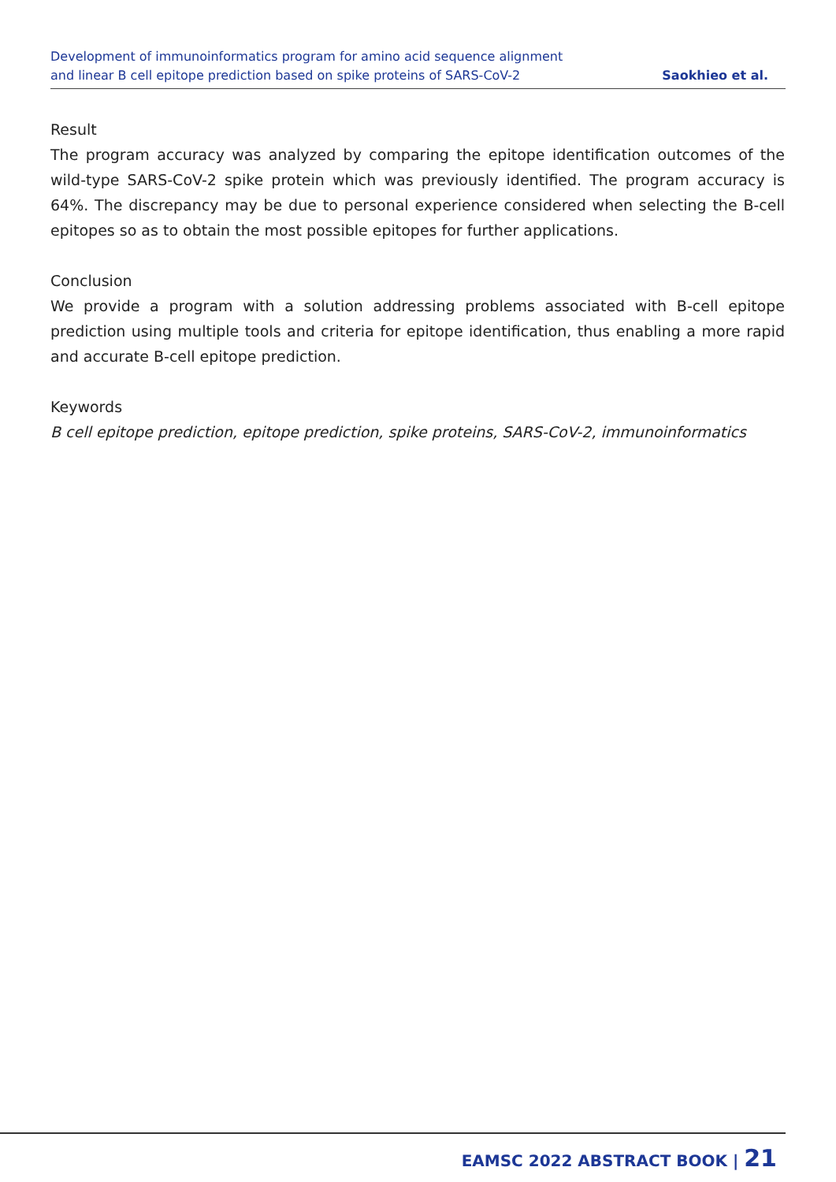Development of immunoinformatics program for amino acid sequence alignment
and linear B cell epitope prediction based on spike proteins of SARS-CoV-2
Saokhieo et al.
Result
The program accuracy was analyzed by comparing the epitope identification outcomes of the wild-type SARS-CoV-2 spike protein which was previously identified. The program accuracy is 64%. The discrepancy may be due to personal experience considered when selecting the B-cell epitopes so as to obtain the most possible epitopes for further applications.
Conclusion
We provide a program with a solution addressing problems associated with B-cell epitope prediction using multiple tools and criteria for epitope identification, thus enabling a more rapid and accurate B-cell epitope prediction.
Keywords
B cell epitope prediction, epitope prediction, spike proteins, SARS-CoV-2, immunoinformatics
EAMSC 2022 ABSTRACT BOOK | 21